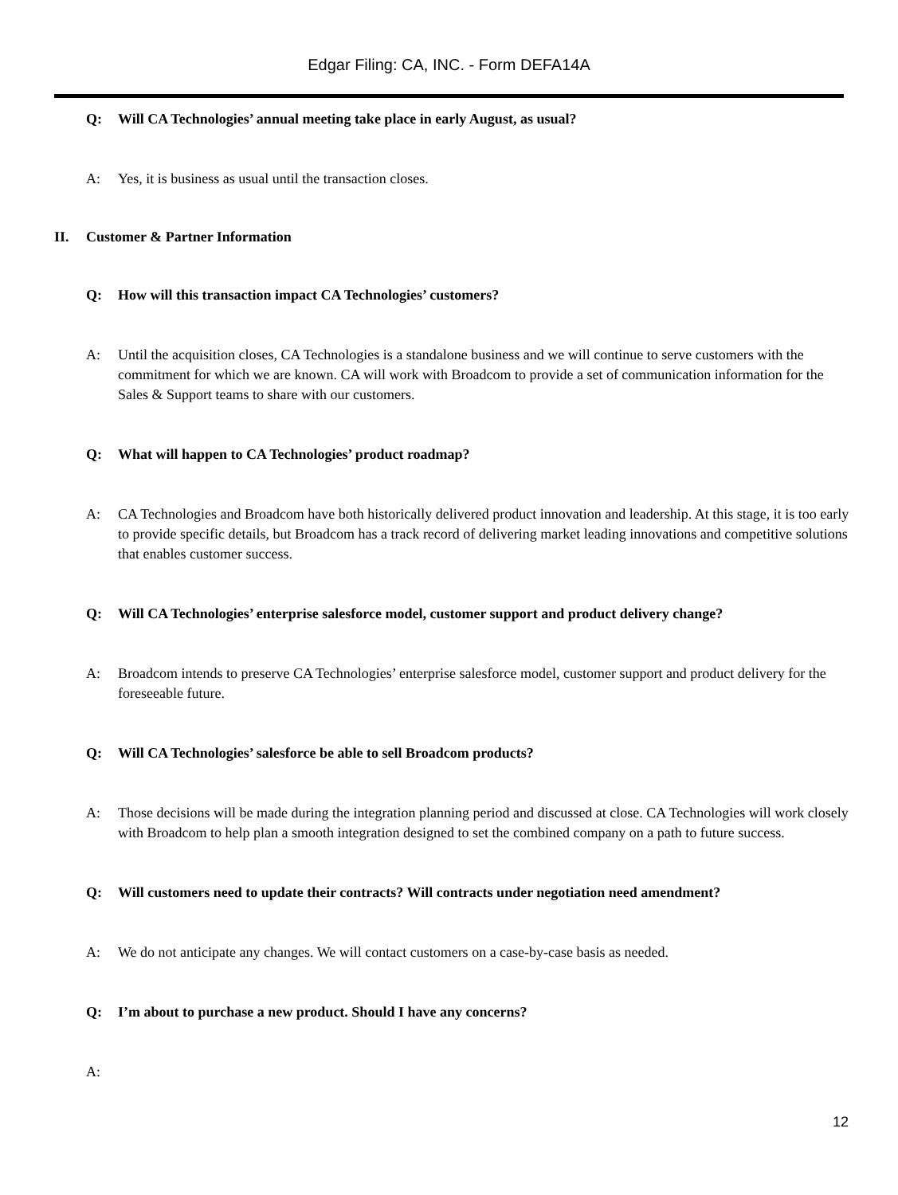Edgar Filing: CA, INC. - Form DEFA14A
Q: Will CA Technologies’ annual meeting take place in early August, as usual?
A: Yes, it is business as usual until the transaction closes.
II. Customer & Partner Information
Q: How will this transaction impact CA Technologies’ customers?
A: Until the acquisition closes, CA Technologies is a standalone business and we will continue to serve customers with the commitment for which we are known. CA will work with Broadcom to provide a set of communication information for the Sales & Support teams to share with our customers.
Q: What will happen to CA Technologies’ product roadmap?
A: CA Technologies and Broadcom have both historically delivered product innovation and leadership. At this stage, it is too early to provide specific details, but Broadcom has a track record of delivering market leading innovations and competitive solutions that enables customer success.
Q: Will CA Technologies’ enterprise salesforce model, customer support and product delivery change?
A: Broadcom intends to preserve CA Technologies’ enterprise salesforce model, customer support and product delivery for the foreseeable future.
Q: Will CA Technologies’ salesforce be able to sell Broadcom products?
A: Those decisions will be made during the integration planning period and discussed at close. CA Technologies will work closely with Broadcom to help plan a smooth integration designed to set the combined company on a path to future success.
Q: Will customers need to update their contracts? Will contracts under negotiation need amendment?
A: We do not anticipate any changes. We will contact customers on a case-by-case basis as needed.
Q: I’m about to purchase a new product. Should I have any concerns?
A:
12